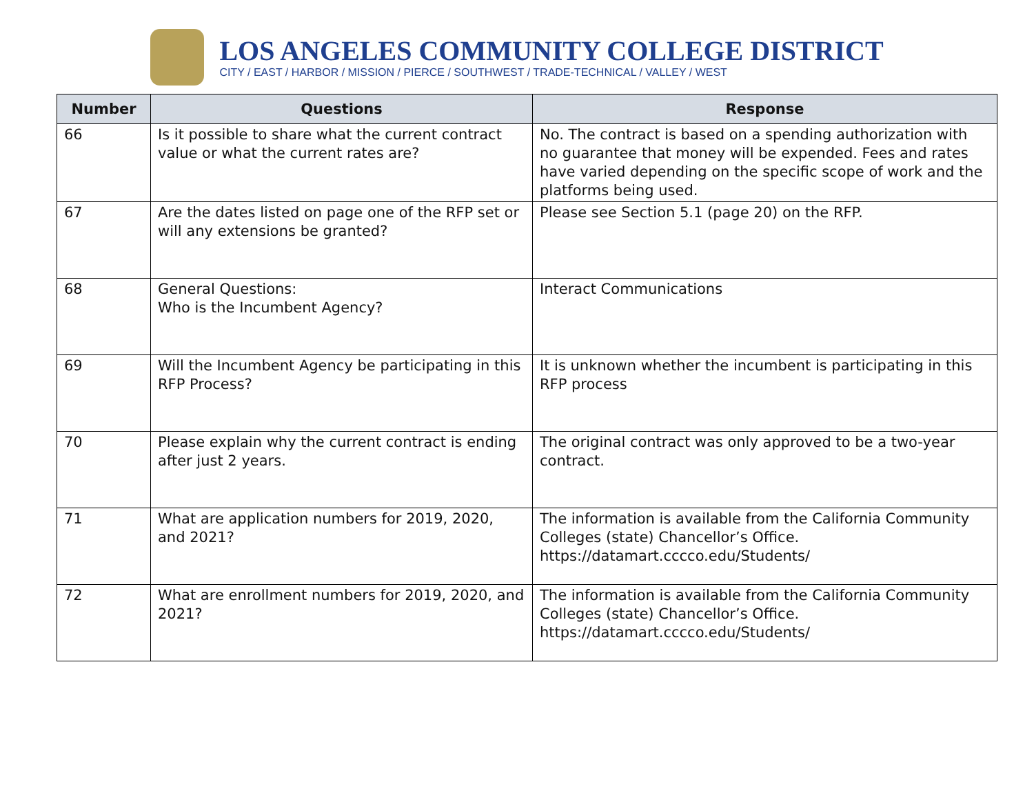LOS ANGELES COMMUNITY COLLEGE DISTRICT
CITY / EAST / HARBOR / MISSION / PIERCE / SOUTHWEST / TRADE-TECHNICAL / VALLEY / WEST
| Number | Questions | Response |
| --- | --- | --- |
| 66 | Is it possible to share what the current contract value or what the current rates are? | No. The contract is based on a spending authorization with no guarantee that money will be expended. Fees and rates have varied depending on the specific scope of work and the platforms being used. |
| 67 | Are the dates listed on page one of the RFP set or will any extensions be granted? | Please see Section 5.1 (page 20) on the RFP. |
| 68 | General Questions: Who is the Incumbent Agency? | Interact Communications |
| 69 | Will the Incumbent Agency be participating in this RFP Process? | It is unknown whether the incumbent is participating in this RFP process |
| 70 | Please explain why the current contract is ending after just 2 years. | The original contract was only approved to be a two-year contract. |
| 71 | What are application numbers for 2019, 2020, and 2021? | The information is available from the California Community Colleges (state) Chancellor’s Office. https://datamart.cccco.edu/Students/ |
| 72 | What are enrollment numbers for 2019, 2020, and 2021? | The information is available from the California Community Colleges (state) Chancellor’s Office. https://datamart.cccco.edu/Students/ |